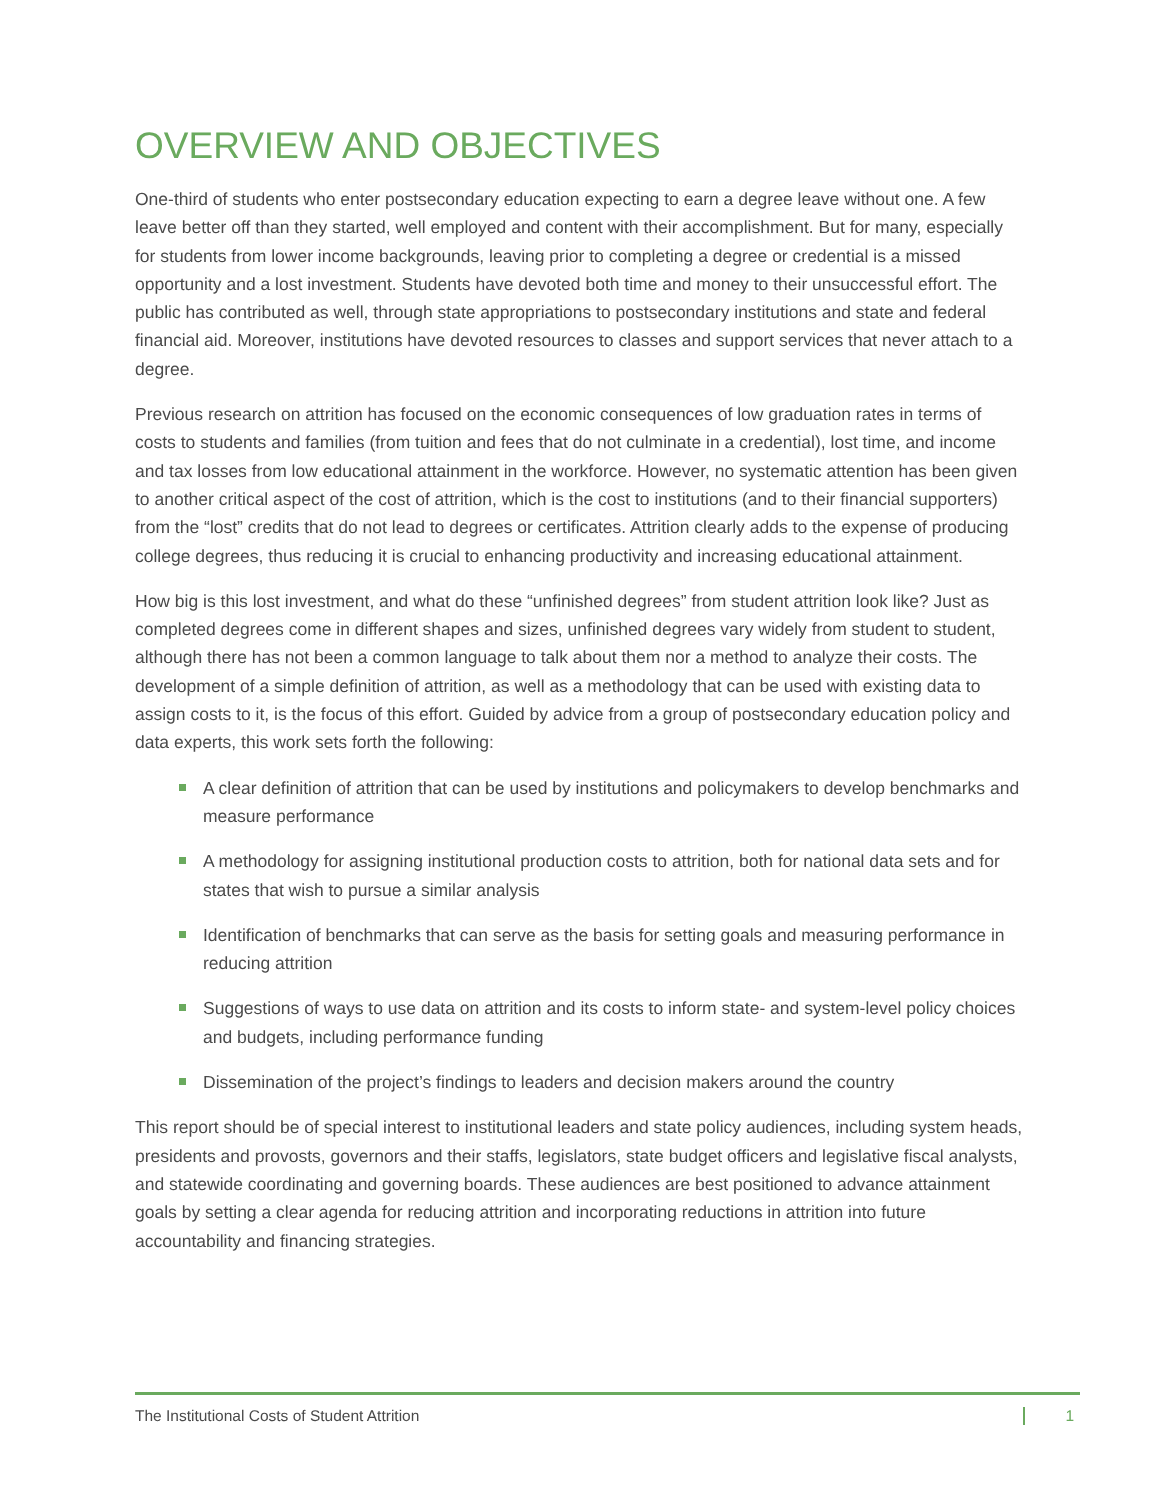OVERVIEW AND OBJECTIVES
One-third of students who enter postsecondary education expecting to earn a degree leave without one. A few leave better off than they started, well employed and content with their accomplishment. But for many, especially for students from lower income backgrounds, leaving prior to completing a degree or credential is a missed opportunity and a lost investment. Students have devoted both time and money to their unsuccessful effort. The public has contributed as well, through state appropriations to postsecondary institutions and state and federal financial aid. Moreover, institutions have devoted resources to classes and support services that never attach to a degree.
Previous research on attrition has focused on the economic consequences of low graduation rates in terms of costs to students and families (from tuition and fees that do not culminate in a credential), lost time, and income and tax losses from low educational attainment in the workforce. However, no systematic attention has been given to another critical aspect of the cost of attrition, which is the cost to institutions (and to their financial supporters) from the “lost” credits that do not lead to degrees or certificates. Attrition clearly adds to the expense of producing college degrees, thus reducing it is crucial to enhancing productivity and increasing educational attainment.
How big is this lost investment, and what do these “unfinished degrees” from student attrition look like? Just as completed degrees come in different shapes and sizes, unfinished degrees vary widely from student to student, although there has not been a common language to talk about them nor a method to analyze their costs. The development of a simple definition of attrition, as well as a methodology that can be used with existing data to assign costs to it, is the focus of this effort. Guided by advice from a group of postsecondary education policy and data experts, this work sets forth the following:
A clear definition of attrition that can be used by institutions and policymakers to develop benchmarks and measure performance
A methodology for assigning institutional production costs to attrition, both for national data sets and for states that wish to pursue a similar analysis
Identification of benchmarks that can serve as the basis for setting goals and measuring performance in reducing attrition
Suggestions of ways to use data on attrition and its costs to inform state- and system-level policy choices and budgets, including performance funding
Dissemination of the project’s findings to leaders and decision makers around the country
This report should be of special interest to institutional leaders and state policy audiences, including system heads, presidents and provosts, governors and their staffs, legislators, state budget officers and legislative fiscal analysts, and statewide coordinating and governing boards. These audiences are best positioned to advance attainment goals by setting a clear agenda for reducing attrition and incorporating reductions in attrition into future accountability and financing strategies.
The Institutional Costs of Student Attrition 1